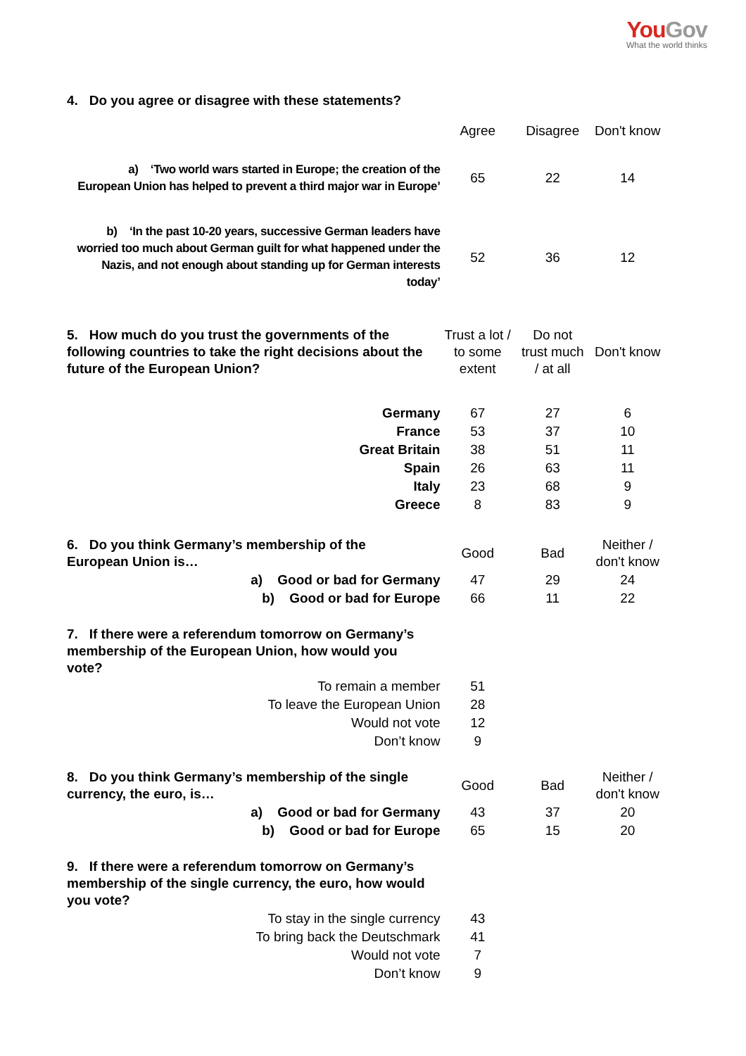You Gov
What the world thinks
| 4. Do you agree or disagree with these statements? | | | |
| | Agree | Disagree | Don't know |
| a) ‘Two world wars started in Europe; the creation of the European Union has helped to prevent a third major war in Europe’ | 65 | 22 | 14 |
| b) ‘In the past 10-20 years, successive German leaders have worried too much about German guilt for what happened under the Nazis, and not enough about standing up for German interests today’ | 52 | 36 | 12 |
| 5. How much do you trust the governments of the following countries to take the right decisions about the future of the European Union? | Trust a lot / to some extent | Do not trust much / at all | Don't know |
| Germany | 67 | 27 | 6 |
| France | 53 | 37 | 10 |
| Great Britain | 38 | 51 | 11 |
| Spain | 26 | 63 | 11 |
| Italy | 23 | 68 | 9 |
| Greece | 8 | 83 | 9 |
| 6. Do you think Germany’s membership of the European Union is… | Good | Bad | Neither / don't know |
| a) Good or bad for Germany | 47 | 29 | 24 |
| b) Good or bad for Europe | 66 | 11 | 22 |
| 7. If there were a referendum tomorrow on Germany’s membership of the European Union, how would you vote? | | | |
| To remain a member | 51 | | |
| To leave the European Union | 28 | | |
| Would not vote | 12 | | |
| Don’t know | 9 | | |
| 8. Do you think Germany’s membership of the single currency, the euro, is… | Good | Bad | Neither / don't know |
| a) Good or bad for Germany | 43 | 37 | 20 |
| b) Good or bad for Europe | 65 | 15 | 20 |
| 9. If there were a referendum tomorrow on Germany’s membership of the single currency, the euro, how would you vote? | | | |
| To stay in the single currency | 43 | | |
| To bring back the Deutschmark | 41 | | |
| Would not vote | 7 | | |
| Don’t know | 9 | | |